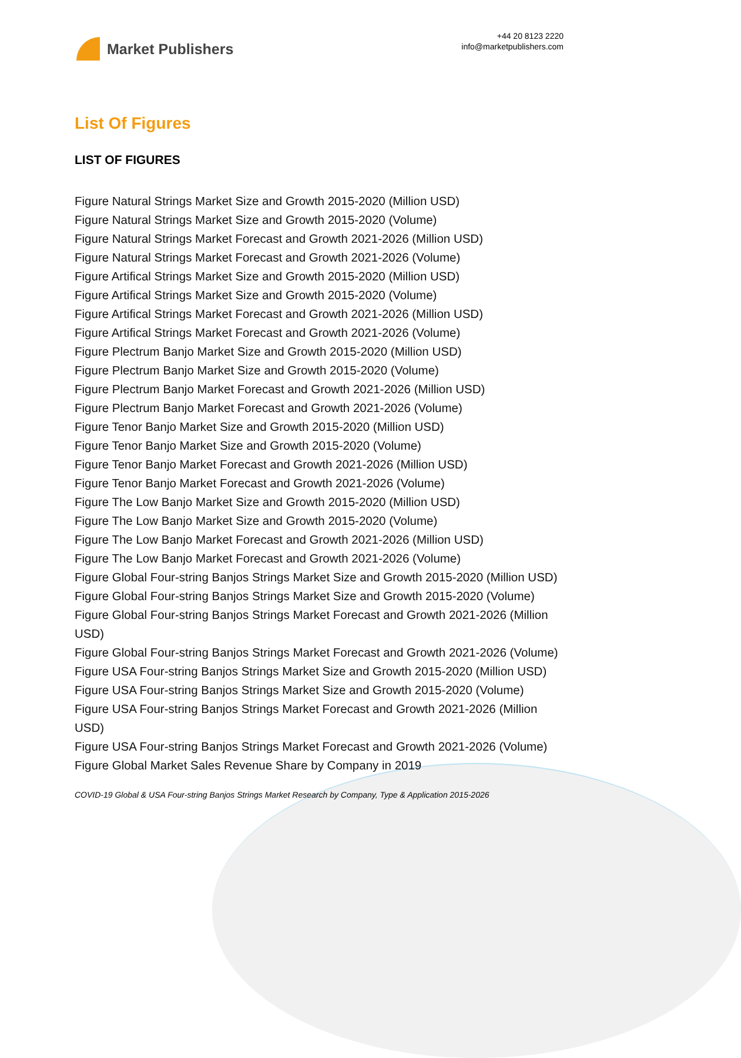Market Publishers
+44 20 8123 2220
info@marketpublishers.com
List Of Figures
LIST OF FIGURES
Figure Natural Strings Market Size and Growth 2015-2020 (Million USD)
Figure Natural Strings Market Size and Growth 2015-2020 (Volume)
Figure Natural Strings Market Forecast and Growth 2021-2026 (Million USD)
Figure Natural Strings Market Forecast and Growth 2021-2026 (Volume)
Figure Artifical Strings Market Size and Growth 2015-2020 (Million USD)
Figure Artifical Strings Market Size and Growth 2015-2020 (Volume)
Figure Artifical Strings Market Forecast and Growth 2021-2026 (Million USD)
Figure Artifical Strings Market Forecast and Growth 2021-2026 (Volume)
Figure Plectrum Banjo Market Size and Growth 2015-2020 (Million USD)
Figure Plectrum Banjo Market Size and Growth 2015-2020 (Volume)
Figure Plectrum Banjo Market Forecast and Growth 2021-2026 (Million USD)
Figure Plectrum Banjo Market Forecast and Growth 2021-2026 (Volume)
Figure Tenor Banjo Market Size and Growth 2015-2020 (Million USD)
Figure Tenor Banjo Market Size and Growth 2015-2020 (Volume)
Figure Tenor Banjo Market Forecast and Growth 2021-2026 (Million USD)
Figure Tenor Banjo Market Forecast and Growth 2021-2026 (Volume)
Figure The Low Banjo Market Size and Growth 2015-2020 (Million USD)
Figure The Low Banjo Market Size and Growth 2015-2020 (Volume)
Figure The Low Banjo Market Forecast and Growth 2021-2026 (Million USD)
Figure The Low Banjo Market Forecast and Growth 2021-2026 (Volume)
Figure Global Four-string Banjos Strings Market Size and Growth 2015-2020 (Million USD)
Figure Global Four-string Banjos Strings Market Size and Growth 2015-2020 (Volume)
Figure Global Four-string Banjos Strings Market Forecast and Growth 2021-2026 (Million USD)
Figure Global Four-string Banjos Strings Market Forecast and Growth 2021-2026 (Volume)
Figure USA Four-string Banjos Strings Market Size and Growth 2015-2020 (Million USD)
Figure USA Four-string Banjos Strings Market Size and Growth 2015-2020 (Volume)
Figure USA Four-string Banjos Strings Market Forecast and Growth 2021-2026 (Million USD)
Figure USA Four-string Banjos Strings Market Forecast and Growth 2021-2026 (Volume)
Figure Global Market Sales Revenue Share by Company in 2019
COVID-19 Global & USA Four-string Banjos Strings Market Research by Company, Type & Application 2015-2026